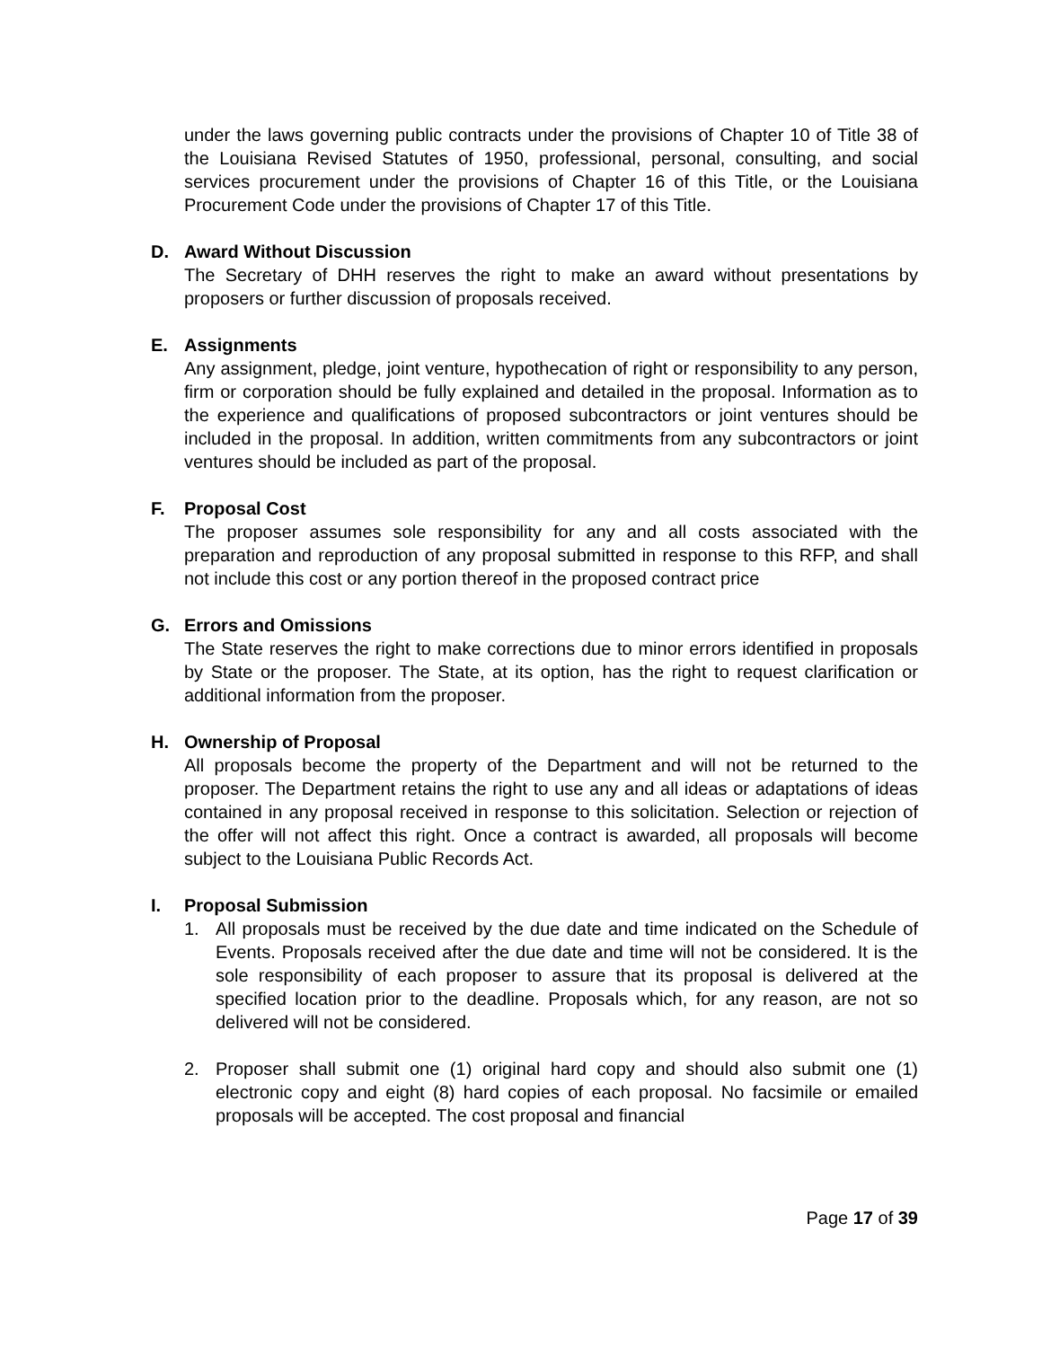under the laws governing public contracts under the provisions of Chapter 10 of Title 38 of the Louisiana Revised Statutes of 1950, professional, personal, consulting, and social services procurement under the provisions of Chapter 16 of this Title, or the Louisiana Procurement Code under the provisions of Chapter 17 of this Title.
D. Award Without Discussion
The Secretary of DHH reserves the right to make an award without presentations by proposers or further discussion of proposals received.
E. Assignments
Any assignment, pledge, joint venture, hypothecation of right or responsibility to any person, firm or corporation should be fully explained and detailed in the proposal. Information as to the experience and qualifications of proposed subcontractors or joint ventures should be included in the proposal. In addition, written commitments from any subcontractors or joint ventures should be included as part of the proposal.
F. Proposal Cost
The proposer assumes sole responsibility for any and all costs associated with the preparation and reproduction of any proposal submitted in response to this RFP, and shall not include this cost or any portion thereof in the proposed contract price
G. Errors and Omissions
The State reserves the right to make corrections due to minor errors identified in proposals by State or the proposer. The State, at its option, has the right to request clarification or additional information from the proposer.
H. Ownership of Proposal
All proposals become the property of the Department and will not be returned to the proposer. The Department retains the right to use any and all ideas or adaptations of ideas contained in any proposal received in response to this solicitation. Selection or rejection of the offer will not affect this right. Once a contract is awarded, all proposals will become subject to the Louisiana Public Records Act.
I. Proposal Submission
1. All proposals must be received by the due date and time indicated on the Schedule of Events. Proposals received after the due date and time will not be considered. It is the sole responsibility of each proposer to assure that its proposal is delivered at the specified location prior to the deadline. Proposals which, for any reason, are not so delivered will not be considered.
2. Proposer shall submit one (1) original hard copy and should also submit one (1) electronic copy and eight (8) hard copies of each proposal. No facsimile or emailed proposals will be accepted. The cost proposal and financial
Page 17 of 39